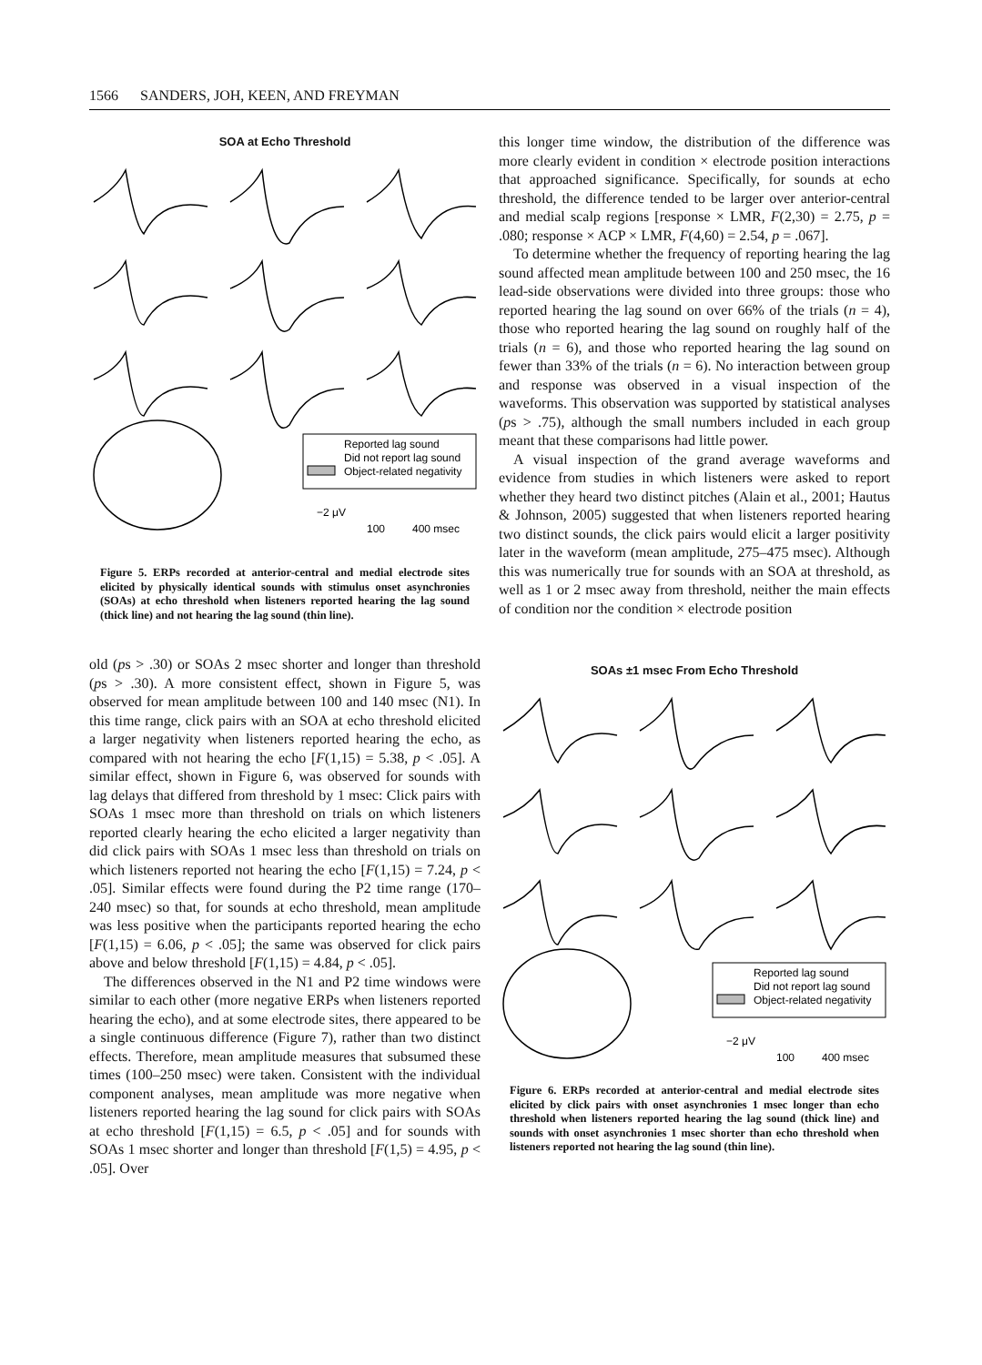1566 SANDERS, JOH, KEEN, AND FREYMAN
SOA at Echo Threshold
Reported lag sound
Did not report lag sound
Object-related negativity
−2 μV
100
400 msec
Figure 5. ERPs recorded at anterior-central and medial electrode sites elicited by physically identical sounds with stimulus onset asynchronies (SOAs) at echo threshold when listeners reported hearing the lag sound (thick line) and not hearing the lag sound (thin line).
old (ps > .30) or SOAs 2 msec shorter and longer than threshold (ps > .30). A more consistent effect, shown in Figure 5, was observed for mean amplitude between 100 and 140 msec (N1). In this time range, click pairs with an SOA at echo threshold elicited a larger negativity when listeners reported hearing the echo, as compared with not hearing the echo [F(1,15) = 5.38, p < .05]. A similar effect, shown in Figure 6, was observed for sounds with lag delays that differed from threshold by 1 msec: Click pairs with SOAs 1 msec more than threshold on trials on which listeners reported clearly hearing the echo elicited a larger negativity than did click pairs with SOAs 1 msec less than threshold on trials on which listeners reported not hearing the echo [F(1,15) = 7.24, p < .05]. Similar effects were found during the P2 time range (170–240 msec) so that, for sounds at echo threshold, mean amplitude was less positive when the participants reported hearing the echo [F(1,15) = 6.06, p < .05]; the same was observed for click pairs above and below threshold [F(1,15) = 4.84, p < .05].
The differences observed in the N1 and P2 time windows were similar to each other (more negative ERPs when listeners reported hearing the echo), and at some electrode sites, there appeared to be a single continuous difference (Figure 7), rather than two distinct effects. Therefore, mean amplitude measures that subsumed these times (100–250 msec) were taken. Consistent with the individual component analyses, mean amplitude was more negative when listeners reported hearing the lag sound for click pairs with SOAs at echo threshold [F(1,15) = 6.5, p < .05] and for sounds with SOAs 1 msec shorter and longer than threshold [F(1,5) = 4.95, p < .05]. Over
this longer time window, the distribution of the difference was more clearly evident in condition × electrode position interactions that approached significance. Specifically, for sounds at echo threshold, the difference tended to be larger over anterior-central and medial scalp regions [response × LMR, F(2,30) = 2.75, p = .080; response × ACP × LMR, F(4,60) = 2.54, p = .067].
To determine whether the frequency of reporting hearing the lag sound affected mean amplitude between 100 and 250 msec, the 16 lead-side observations were divided into three groups: those who reported hearing the lag sound on over 66% of the trials (n = 4), those who reported hearing the lag sound on roughly half of the trials (n = 6), and those who reported hearing the lag sound on fewer than 33% of the trials (n = 6). No interaction between group and response was observed in a visual inspection of the waveforms. This observation was supported by statistical analyses (ps > .75), although the small numbers included in each group meant that these comparisons had little power.
A visual inspection of the grand average waveforms and evidence from studies in which listeners were asked to report whether they heard two distinct pitches (Alain et al., 2001; Hautus & Johnson, 2005) suggested that when listeners reported hearing two distinct sounds, the click pairs would elicit a larger positivity later in the waveform (mean amplitude, 275–475 msec). Although this was numerically true for sounds with an SOA at threshold, as well as 1 or 2 msec away from threshold, neither the main effects of condition nor the condition × electrode position
SOAs ±1 msec From Echo Threshold
Reported lag sound
Did not report lag sound
Object-related negativity
−2 μV
100
400 msec
Figure 6. ERPs recorded at anterior-central and medial electrode sites elicited by click pairs with onset asynchronies 1 msec longer than echo threshold when listeners reported hearing the lag sound (thick line) and sounds with onset asynchronies 1 msec shorter than echo threshold when listeners reported not hearing the lag sound (thin line).